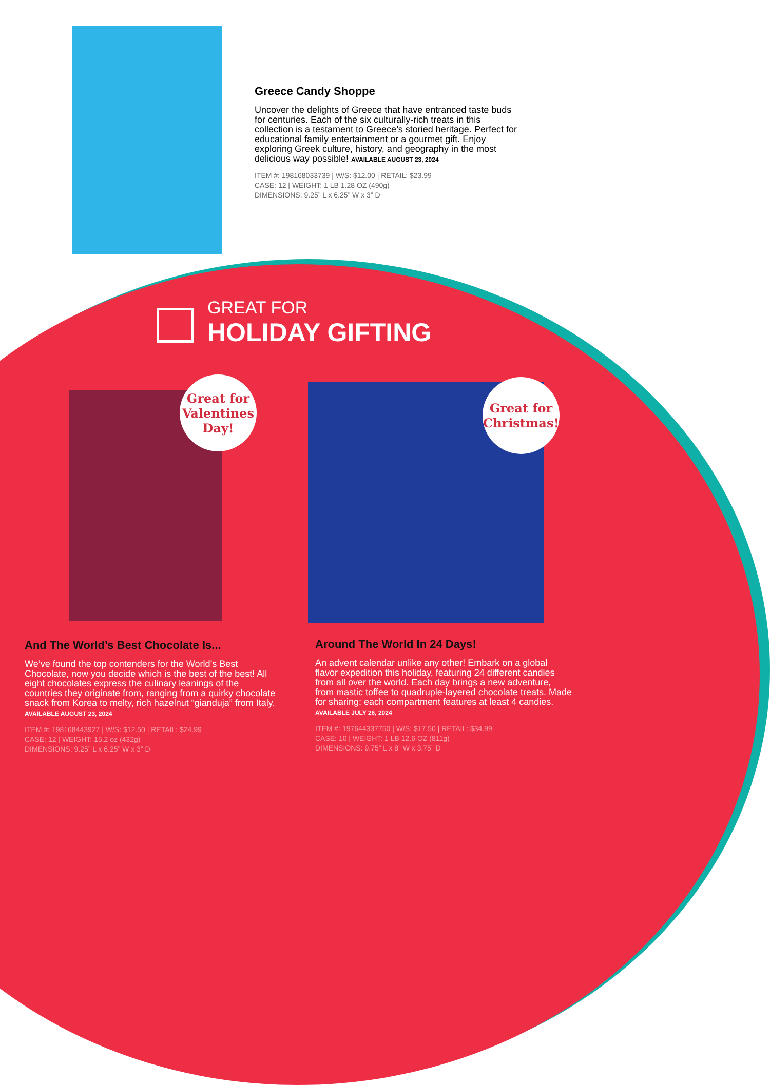Greece Candy Shoppe
Uncover the delights of Greece that have entranced taste buds for centuries. Each of the six culturally-rich treats in this collection is a testament to Greece’s storied heritage. Perfect for educational family entertainment or a gourmet gift. Enjoy exploring Greek culture, history, and geography in the most delicious way possible! AVAILABLE AUGUST 23, 2024
ITEM #: 198168033739 | W/S: $12.00 | RETAIL: $23.99
CASE: 12 | WEIGHT: 1 LB 1.28 OZ (490g)
DIMENSIONS: 9.25” L x 6.25” W x 3” D
GREAT FOR
HOLIDAY GIFTING
Great for Valentines Day!
Great for Christmas!
And The World’s Best Chocolate Is...
We’ve found the top contenders for the World’s Best Chocolate, now you decide which is the best of the best! All eight chocolates express the culinary leanings of the countries they originate from, ranging from a quirky chocolate snack from Korea to melty, rich hazelnut “gianduja” from Italy. AVAILABLE AUGUST 23, 2024
ITEM #: 198168443927 | W/S: $12.50 | RETAIL: $24.99
CASE: 12 | WEIGHT: 15.2 oz (432g)
DIMENSIONS: 9.25” L x 6.25” W x 3” D
Around The World In 24 Days!
An advent calendar unlike any other! Embark on a global flavor expedition this holiday, featuring 24 different candies from all over the world. Each day brings a new adventure, from mastic toffee to quadruple-layered chocolate treats. Made for sharing: each compartment features at least 4 candies. AVAILABLE JULY 26, 2024
ITEM #: 197644337750 | W/S: $17.50 | RETAIL: $34.99
CASE: 10 | WEIGHT: 1 LB 12.6 OZ (811g)
DIMENSIONS: 9.75” L x 8” W x 3.75” D